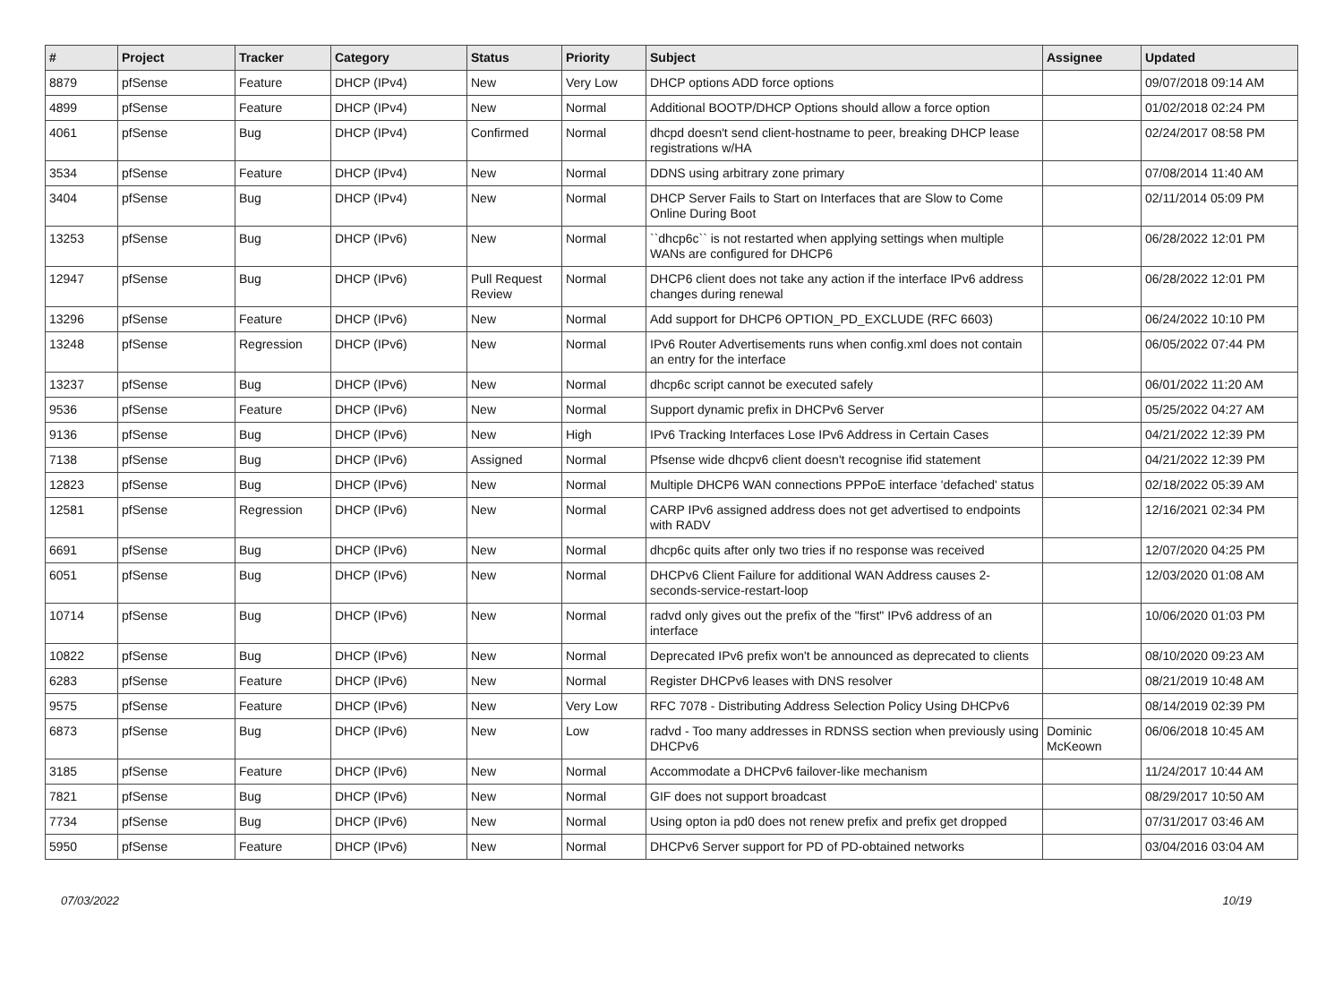| # | Project | Tracker | Category | Status | Priority | Subject | Assignee | Updated |
| --- | --- | --- | --- | --- | --- | --- | --- | --- |
| 8879 | pfSense | Feature | DHCP (IPv4) | New | Very Low | DHCP options ADD force options | | 09/07/2018 09:14 AM |
| 4899 | pfSense | Feature | DHCP (IPv4) | New | Normal | Additional BOOTP/DHCP Options should allow a force option | | 01/02/2018 02:24 PM |
| 4061 | pfSense | Bug | DHCP (IPv4) | Confirmed | Normal | dhcpd doesn't send client-hostname to peer, breaking DHCP lease registrations w/HA | | 02/24/2017 08:58 PM |
| 3534 | pfSense | Feature | DHCP (IPv4) | New | Normal | DDNS using arbitrary zone primary | | 07/08/2014 11:40 AM |
| 3404 | pfSense | Bug | DHCP (IPv4) | New | Normal | DHCP Server Fails to Start on Interfaces that are Slow to Come Online During Boot | | 02/11/2014 05:09 PM |
| 13253 | pfSense | Bug | DHCP (IPv6) | New | Normal | ``dhcp6c`` is not restarted when applying settings when multiple WANs are configured for DHCP6 | | 06/28/2022 12:01 PM |
| 12947 | pfSense | Bug | DHCP (IPv6) | Pull Request Review | Normal | DHCP6 client does not take any action if the interface IPv6 address changes during renewal | | 06/28/2022 12:01 PM |
| 13296 | pfSense | Feature | DHCP (IPv6) | New | Normal | Add support for DHCP6 OPTION_PD_EXCLUDE (RFC 6603) | | 06/24/2022 10:10 PM |
| 13248 | pfSense | Regression | DHCP (IPv6) | New | Normal | IPv6 Router Advertisements runs when config.xml does not contain an entry for the interface | | 06/05/2022 07:44 PM |
| 13237 | pfSense | Bug | DHCP (IPv6) | New | Normal | dhcp6c script cannot be executed safely | | 06/01/2022 11:20 AM |
| 9536 | pfSense | Feature | DHCP (IPv6) | New | Normal | Support dynamic prefix in DHCPv6 Server | | 05/25/2022 04:27 AM |
| 9136 | pfSense | Bug | DHCP (IPv6) | New | High | IPv6 Tracking Interfaces Lose IPv6 Address in Certain Cases | | 04/21/2022 12:39 PM |
| 7138 | pfSense | Bug | DHCP (IPv6) | Assigned | Normal | Pfsense wide dhcpv6 client doesn't recognise ifid statement | | 04/21/2022 12:39 PM |
| 12823 | pfSense | Bug | DHCP (IPv6) | New | Normal | Multiple DHCP6 WAN connections PPPoE interface 'defached' status | | 02/18/2022 05:39 AM |
| 12581 | pfSense | Regression | DHCP (IPv6) | New | Normal | CARP IPv6 assigned address does not get advertised to endpoints with RADV | | 12/16/2021 02:34 PM |
| 6691 | pfSense | Bug | DHCP (IPv6) | New | Normal | dhcp6c quits after only two tries if no response was received | | 12/07/2020 04:25 PM |
| 6051 | pfSense | Bug | DHCP (IPv6) | New | Normal | DHCPv6 Client Failure for additional WAN Address causes 2-seconds-service-restart-loop | | 12/03/2020 01:08 AM |
| 10714 | pfSense | Bug | DHCP (IPv6) | New | Normal | radvd only gives out the prefix of the "first" IPv6 address of an interface | | 10/06/2020 01:03 PM |
| 10822 | pfSense | Bug | DHCP (IPv6) | New | Normal | Deprecated IPv6 prefix won't be announced as deprecated to clients | | 08/10/2020 09:23 AM |
| 6283 | pfSense | Feature | DHCP (IPv6) | New | Normal | Register DHCPv6 leases with DNS resolver | | 08/21/2019 10:48 AM |
| 9575 | pfSense | Feature | DHCP (IPv6) | New | Very Low | RFC 7078 - Distributing Address Selection Policy Using DHCPv6 | | 08/14/2019 02:39 PM |
| 6873 | pfSense | Bug | DHCP (IPv6) | New | Low | radvd - Too many addresses in RDNSS section when previously using DHCPv6 | Dominic McKeown | 06/06/2018 10:45 AM |
| 3185 | pfSense | Feature | DHCP (IPv6) | New | Normal | Accommodate a DHCPv6 failover-like mechanism | | 11/24/2017 10:44 AM |
| 7821 | pfSense | Bug | DHCP (IPv6) | New | Normal | GIF does not support broadcast | | 08/29/2017 10:50 AM |
| 7734 | pfSense | Bug | DHCP (IPv6) | New | Normal | Using opton ia pd0 does not renew prefix and prefix get dropped | | 07/31/2017 03:46 AM |
| 5950 | pfSense | Feature | DHCP (IPv6) | New | Normal | DHCPv6 Server support for PD of PD-obtained networks | | 03/04/2016 03:04 AM |
07/03/2022 10/19